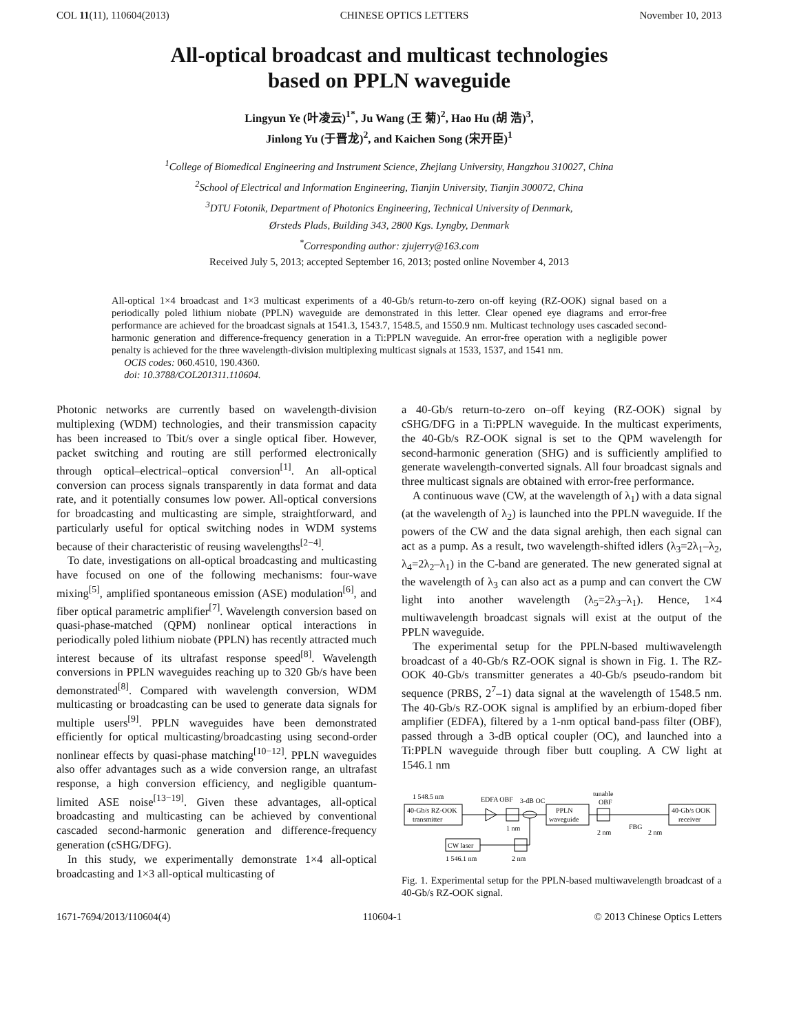COL 11(11), 110604(2013) CHINESE OPTICS LETTERS November 10, 2013
All-optical broadcast and multicast technologies
based on PPLN waveguide
Lingyun Ye (叶凌云)<sup>1*</sup>, Ju Wang (王 菊)<sup>2</sup>, Hao Hu (胡 浩)<sup>3</sup>,
Jinlong Yu (于晋龙)<sup>2</sup>, and Kaichen Song (宋开臣)<sup>1</sup>
<sup>1</sup> College of Biomedical Engineering and Instrument Science, Zhejiang University, Hangzhou 310027, China
<sup>2</sup> School of Electrical and Information Engineering, Tianjin University, Tianjin 300072, China
<sup>3</sup> DTU Fotonik, Department of Photonics Engineering, Technical University of Denmark,
Ørsteds Plads, Building 343, 2800 Kgs. Lyngby, Denmark
<sup>*</sup> Corresponding author: zjujerry@163.com
Received July 5, 2013; accepted September 16, 2013; posted online November 4, 2013
All-optical 1×4 broadcast and 1×3 multicast experiments of a 40-Gb/s return-to-zero on-off keying (RZ-OOK) signal based on a periodically poled lithium niobate (PPLN) waveguide are demonstrated in this letter. Clear opened eye diagrams and error-free performance are achieved for the broadcast signals at 1541.3, 1543.7, 1548.5, and 1550.9 nm. Multicast technology uses cascaded second-harmonic generation and difference-frequency generation in a Ti:PPLN waveguide. An error-free operation with a negligible power penalty is achieved for the three wavelength-division multiplexing multicast signals at 1533, 1537, and 1541 nm.
OCIS codes: 060.4510, 190.4360.
doi: 10.3788/COL201311.110604.
Photonic networks are currently based on wavelength-division multiplexing (WDM) technologies, and their transmission capacity has been increased to Tbit/s over a single optical fiber. However, packet switching and routing are still performed electronically through optical–electrical–optical conversion<sup>[1]</sup>. An all-optical conversion can process signals transparently in data format and data rate, and it potentially consumes low power. All-optical conversions for broadcasting and multicasting are simple, straightforward, and particularly useful for optical switching nodes in WDM systems because of their characteristic of reusing wavelengths<sup>[2−4]</sup>.
To date, investigations on all-optical broadcasting and multicasting have focused on one of the following mechanisms: four-wave mixing<sup>[5]</sup>, amplified spontaneous emission (ASE) modulation<sup>[6]</sup>, and fiber optical parametric amplifier<sup>[7]</sup>. Wavelength conversion based on quasi-phase-matched (QPM) nonlinear optical interactions in periodically poled lithium niobate (PPLN) has recently attracted much interest because of its ultrafast response speed<sup>[8]</sup>. Wavelength conversions in PPLN waveguides reaching up to 320 Gb/s have been demonstrated<sup>[8]</sup>. Compared with wavelength conversion, WDM multicasting or broadcasting can be used to generate data signals for multiple users<sup>[9]</sup>. PPLN waveguides have been demonstrated efficiently for optical multicasting/broadcasting using second-order nonlinear effects by quasi-phase matching<sup>[10−12]</sup>. PPLN waveguides also offer advantages such as a wide conversion range, an ultrafast response, a high conversion efficiency, and negligible quantum-limited ASE noise<sup>[13−19]</sup>. Given these advantages, all-optical broadcasting and multicasting can be achieved by conventional cascaded second-harmonic generation and difference-frequency generation (cSHG/DFG).
In this study, we experimentally demonstrate 1×4 all-optical broadcasting and 1×3 all-optical multicasting of
a 40-Gb/s return-to-zero on–off keying (RZ-OOK) signal by cSHG/DFG in a Ti:PPLN waveguide. In the multicast experiments, the 40-Gb/s RZ-OOK signal is set to the QPM wavelength for second-harmonic generation (SHG) and is sufficiently amplified to generate wavelength-converted signals. All four broadcast signals and three multicast signals are obtained with error-free performance.
A continuous wave (CW, at the wavelength of λ<sub>1</sub>) with a data signal (at the wavelength of λ<sub>2</sub>) is launched into the PPLN waveguide. If the powers of the CW and the data signal arehigh, then each signal can act as a pump. As a result, two wavelength-shifted idlers (λ<sub>3</sub>=2λ<sub>1</sub>–λ<sub>2</sub>, λ<sub>4</sub>=2λ<sub>2</sub>–λ<sub>1</sub>) in the C-band are generated. The new generated signal at the wavelength of λ<sub>3</sub> can also act as a pump and can convert the CW light into another wavelength (λ<sub>5</sub>=2λ<sub>3</sub>–λ<sub>1</sub>). Hence, 1×4 multiwavelength broadcast signals will exist at the output of the PPLN waveguide.
The experimental setup for the PPLN-based multiwavelength broadcast of a 40-Gb/s RZ-OOK signal is shown in Fig. 1. The RZ-OOK 40-Gb/s transmitter generates a 40-Gb/s pseudo-random bit sequence (PRBS, 2<sup>7</sup>–1) data signal at the wavelength of 1548.5 nm. The 40-Gb/s RZ-OOK signal is amplified by an erbium-doped fiber amplifier (EDFA), filtered by a 1-nm optical band-pass filter (OBF), passed through a 3-dB optical coupler (OC), and launched into a Ti:PPLN waveguide through fiber butt coupling. A CW light at 1546.1 nm
1 548.5 nm
40-Gb/s RZ-OOK
transmitter
EDFA OBF
1 nm
3-dB OC
PPLN
waveguide
tunable
OBF
2 nm
FBG
2 nm
40-Gb/s OOK
receiver
CW laser
1 546.1 nm
2 nm
Fig. 1. Experimental setup for the PPLN-based multiwavelength broadcast of a 40-Gb/s RZ-OOK signal.
1671-7694/2013/110604(4) 110604-1 © 2013 Chinese Optics Letters